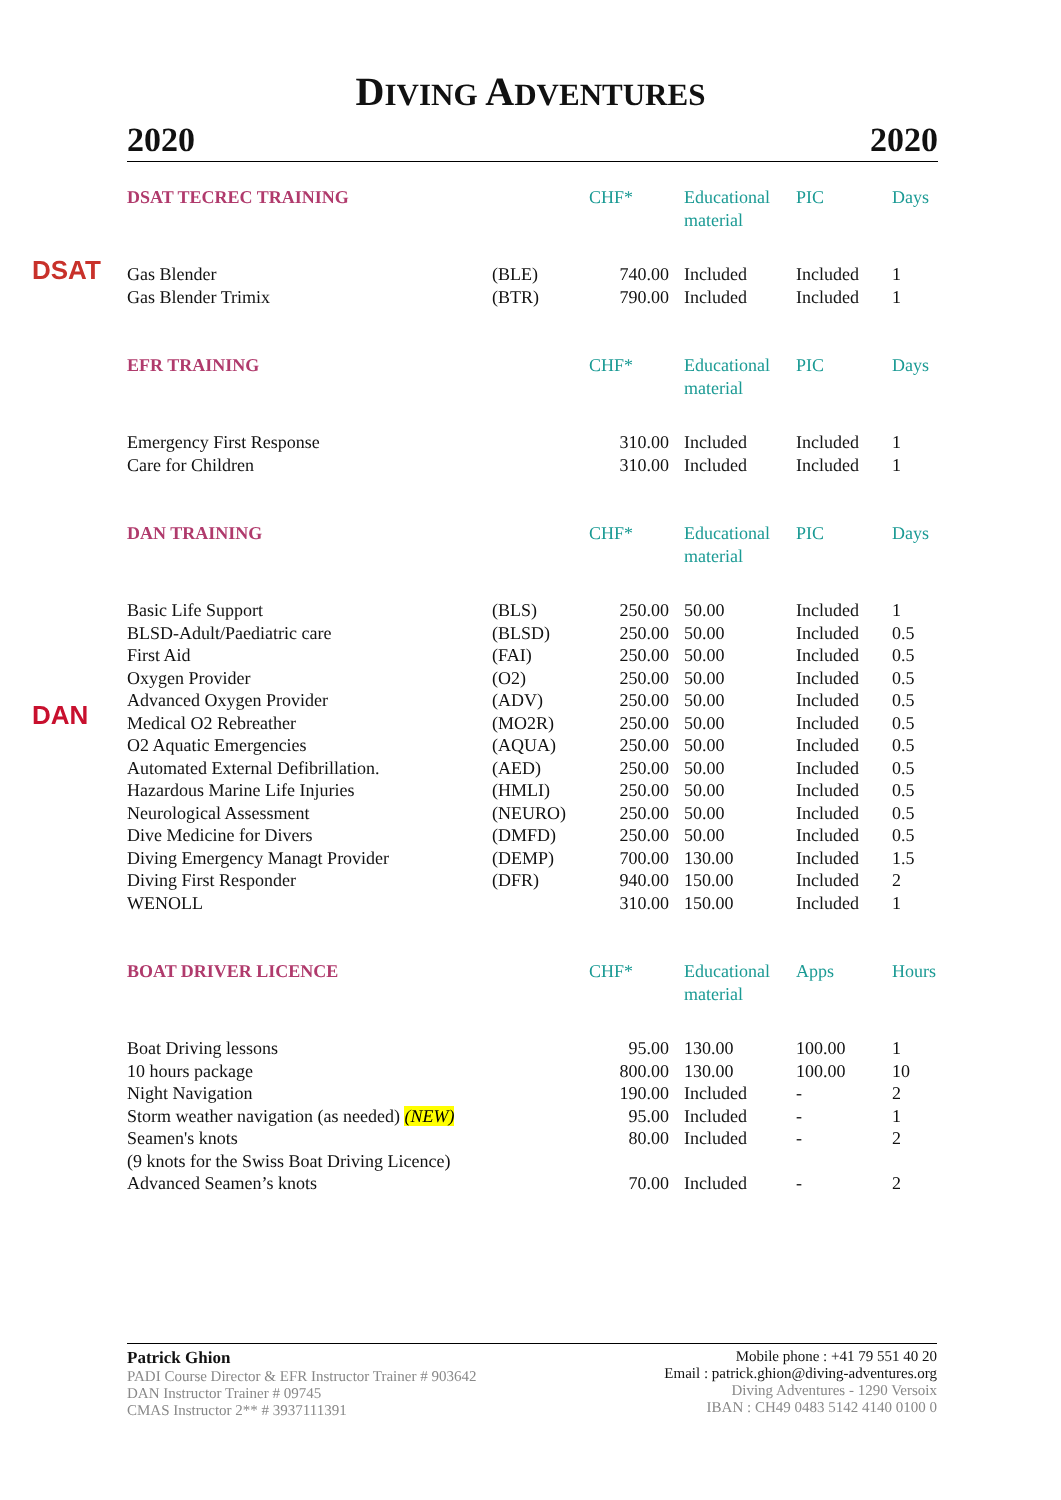DIVING ADVENTURES
2020 2020
DSAT
DAN
| DSAT TECREC TRAINING | | CHF* | Educational material | PIC | Days |
| --- | --- | --- | --- | --- | --- |
| Gas Blender | (BLE) | 740.00 | Included | Included | 1 |
| Gas Blender Trimix | (BTR) | 790.00 | Included | Included | 1 |
| EFR TRAINING | | CHF* | Educational material | PIC | Days |
| Emergency First Response | | 310.00 | Included | Included | 1 |
| Care for Children | | 310.00 | Included | Included | 1 |
| DAN TRAINING | | CHF* | Educational material | PIC | Days |
| Basic Life Support | (BLS) | 250.00 | 50.00 | Included | 1 |
| BLSD-Adult/Paediatric care | (BLSD) | 250.00 | 50.00 | Included | 0.5 |
| First Aid | (FAI) | 250.00 | 50.00 | Included | 0.5 |
| Oxygen Provider | (O2) | 250.00 | 50.00 | Included | 0.5 |
| Advanced Oxygen Provider | (ADV) | 250.00 | 50.00 | Included | 0.5 |
| Medical O2 Rebreather | (MO2R) | 250.00 | 50.00 | Included | 0.5 |
| O2 Aquatic Emergencies | (AQUA) | 250.00 | 50.00 | Included | 0.5 |
| Automated External Defibrillation. | (AED) | 250.00 | 50.00 | Included | 0.5 |
| Hazardous Marine Life Injuries | (HMLI) | 250.00 | 50.00 | Included | 0.5 |
| Neurological Assessment | (NEURO) | 250.00 | 50.00 | Included | 0.5 |
| Dive Medicine for Divers | (DMFD) | 250.00 | 50.00 | Included | 0.5 |
| Diving Emergency Managt Provider | (DEMP) | 700.00 | 130.00 | Included | 1.5 |
| Diving First Responder | (DFR) | 940.00 | 150.00 | Included | 2 |
| WENOLL | | 310.00 | 150.00 | Included | 1 |
| BOAT DRIVER LICENCE | | CHF* | Educational material | Apps | Hours |
| Boat Driving lessons | | 95.00 | 130.00 | 100.00 | 1 |
| 10 hours package | | 800.00 | 130.00 | 100.00 | 10 |
| Night Navigation | | 190.00 | Included | - | 2 |
| Storm weather navigation (as needed) (NEW) | | 95.00 | Included | - | 1 |
| Seamen's knots | | 80.00 | Included | - | 2 |
| (9 knots for the Swiss Boat Driving Licence) | | | | | |
| Advanced Seamen’s knots | | 70.00 | Included | - | 2 |
Patrick Ghion
PADI Course Director & EFR Instructor Trainer # 903642
DAN Instructor Trainer # 09745
CMAS Instructor 2** # 3937111391
Mobile phone : +41 79 551 40 20
Email : patrick.ghion@diving-adventures.org
Diving Adventures - 1290 Versoix
IBAN : CH49 0483 5142 4140 0100 0